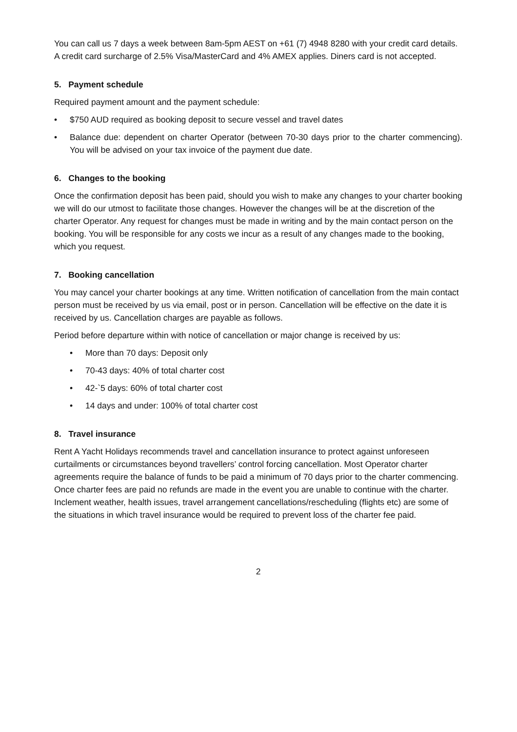You can call us 7 days a week between 8am-5pm AEST on +61 (7) 4948 8280 with your credit card details. A credit card surcharge of 2.5% Visa/MasterCard and 4% AMEX applies. Diners card is not accepted.
5. Payment schedule
Required payment amount and the payment schedule:
• $750 AUD required as booking deposit to secure vessel and travel dates
• Balance due: dependent on charter Operator (between 70-30 days prior to the charter commencing). You will be advised on your tax invoice of the payment due date.
6. Changes to the booking
Once the confirmation deposit has been paid, should you wish to make any changes to your charter booking we will do our utmost to facilitate those changes. However the changes will be at the discretion of the charter Operator. Any request for changes must be made in writing and by the main contact person on the booking. You will be responsible for any costs we incur as a result of any changes made to the booking, which you request.
7. Booking cancellation
You may cancel your charter bookings at any time. Written notification of cancellation from the main contact person must be received by us via email, post or in person. Cancellation will be effective on the date it is received by us. Cancellation charges are payable as follows.
Period before departure within with notice of cancellation or major change is received by us:
• More than 70 days: Deposit only
• 70-43 days: 40% of total charter cost
• 42-`5 days: 60% of total charter cost
• 14 days and under: 100% of total charter cost
8. Travel insurance
Rent A Yacht Holidays recommends travel and cancellation insurance to protect against unforeseen curtailments or circumstances beyond travellers’ control forcing cancellation. Most Operator charter agreements require the balance of funds to be paid a minimum of 70 days prior to the charter commencing. Once charter fees are paid no refunds are made in the event you are unable to continue with the charter. Inclement weather, health issues, travel arrangement cancellations/rescheduling (flights etc) are some of the situations in which travel insurance would be required to prevent loss of the charter fee paid.
2